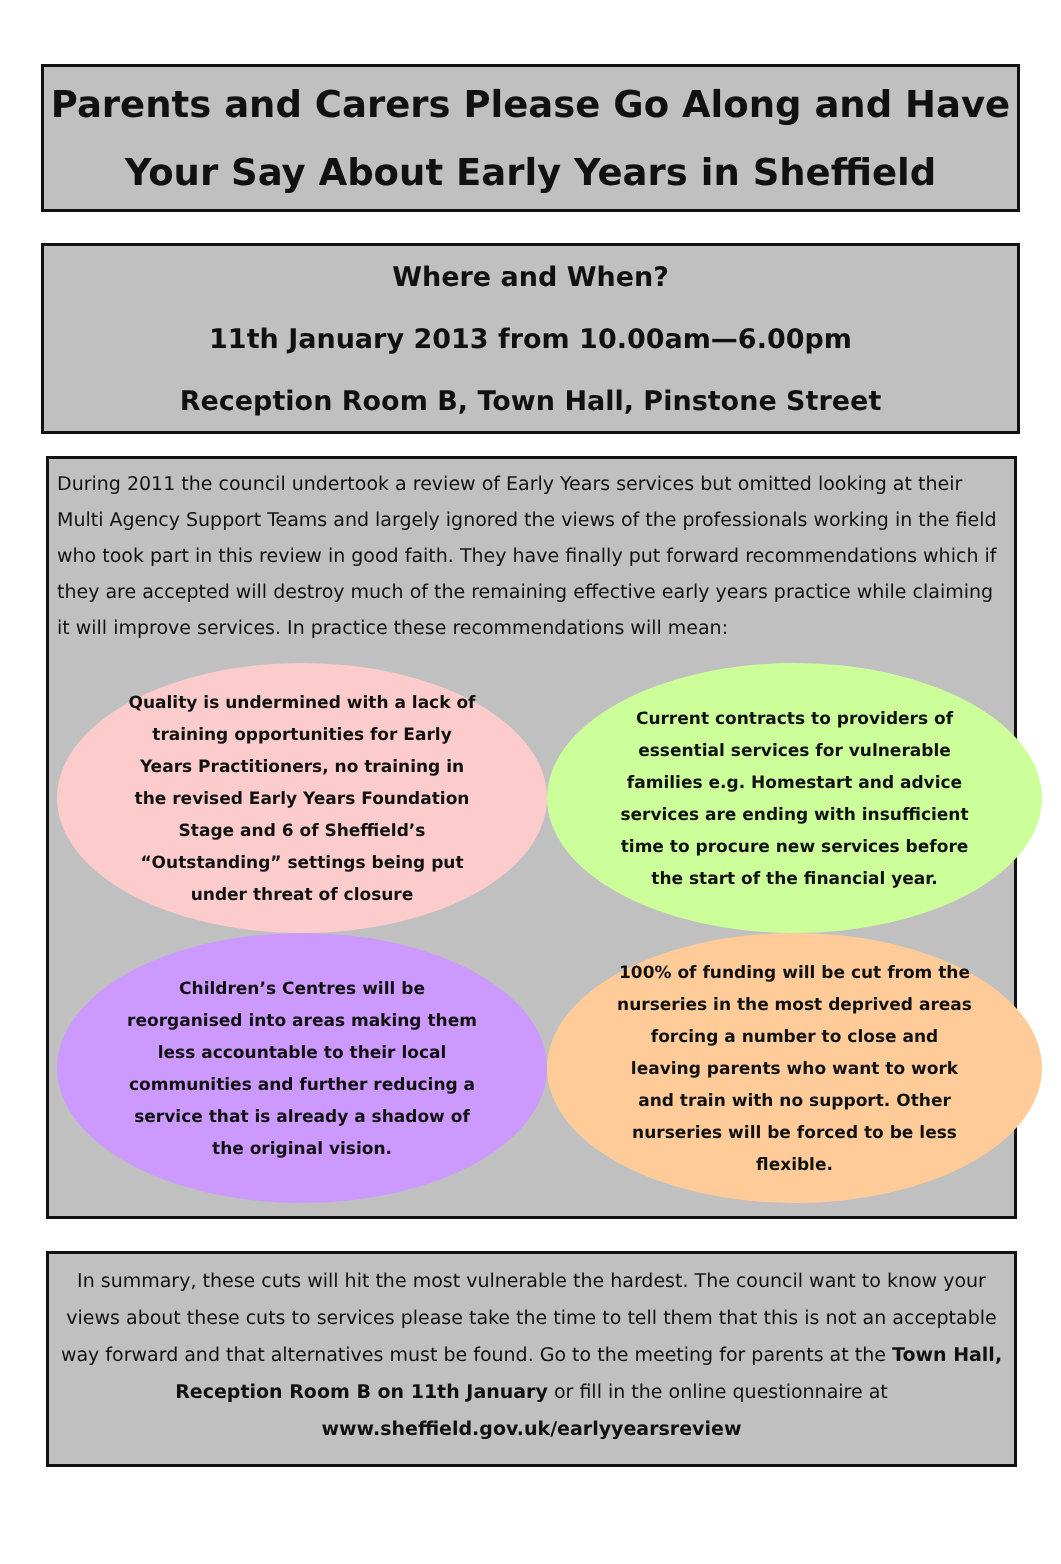Parents and Carers Please Go Along and Have
Your Say About Early Years in Sheffield
Where and When?
11th January 2013 from 10.00am—6.00pm
Reception Room B, Town Hall, Pinstone Street
During 2011 the council undertook a review of Early Years services but omitted looking at their Multi Agency Support Teams and largely ignored the views of the professionals working in the field who took part in this review in good faith. They have finally put forward recommendations which if they are accepted will destroy much of the remaining effective early years practice while claiming it will improve services. In practice these recommendations will mean:
Quality is undermined with a lack of training opportunities for Early Years Practitioners, no training in the revised Early Years Foundation Stage and 6 of Sheffield’s “Outstanding” settings being put under threat of closure
Current contracts to providers of essential services for vulnerable families e.g. Homestart and advice services are ending with insufficient time to procure new services before the start of the financial year.
Children’s Centres will be reorganised into areas making them less accountable to their local communities and further reducing a service that is already a shadow of the original vision.
100% of funding will be cut from the nurseries in the most deprived areas forcing a number to close and leaving parents who want to work and train with no support. Other nurseries will be forced to be less flexible.
In summary, these cuts will hit the most vulnerable the hardest. The council want to know your views about these cuts to services please take the time to tell them that this is not an acceptable way forward and that alternatives must be found. Go to the meeting for parents at the Town Hall, Reception Room B on 11th January or fill in the online questionnaire at www.sheffield.gov.uk/earlyyearsreview